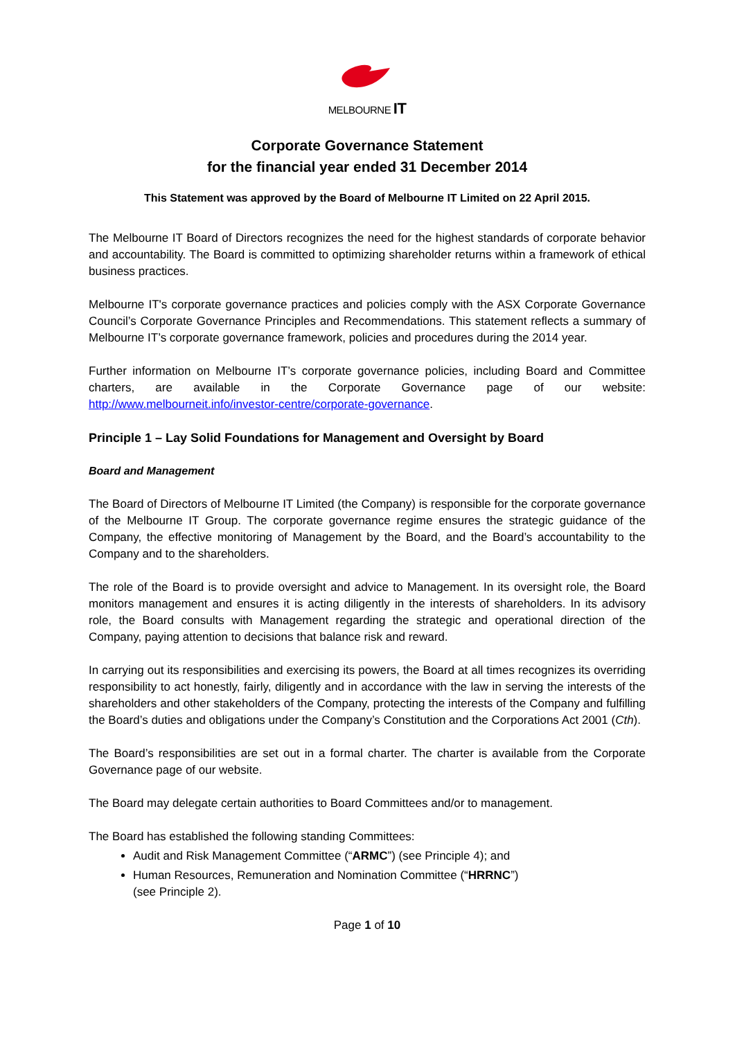MELBOURNE IT
Corporate Governance Statement
for the financial year ended 31 December 2014
This Statement was approved by the Board of Melbourne IT Limited on 22 April 2015.
The Melbourne IT Board of Directors recognizes the need for the highest standards of corporate behavior and accountability. The Board is committed to optimizing shareholder returns within a framework of ethical business practices.
Melbourne IT's corporate governance practices and policies comply with the ASX Corporate Governance Council’s Corporate Governance Principles and Recommendations. This statement reflects a summary of Melbourne IT’s corporate governance framework, policies and procedures during the 2014 year.
Further information on Melbourne IT’s corporate governance policies, including Board and Committee charters, are available in the Corporate Governance page of our website: http://www.melbourneit.info/investor-centre/corporate-governance.
Principle 1 – Lay Solid Foundations for Management and Oversight by Board
Board and Management
The Board of Directors of Melbourne IT Limited (the Company) is responsible for the corporate governance of the Melbourne IT Group. The corporate governance regime ensures the strategic guidance of the Company, the effective monitoring of Management by the Board, and the Board’s accountability to the Company and to the shareholders.
The role of the Board is to provide oversight and advice to Management. In its oversight role, the Board monitors management and ensures it is acting diligently in the interests of shareholders. In its advisory role, the Board consults with Management regarding the strategic and operational direction of the Company, paying attention to decisions that balance risk and reward.
In carrying out its responsibilities and exercising its powers, the Board at all times recognizes its overriding responsibility to act honestly, fairly, diligently and in accordance with the law in serving the interests of the shareholders and other stakeholders of the Company, protecting the interests of the Company and fulfilling the Board’s duties and obligations under the Company’s Constitution and the Corporations Act 2001 (Cth).
The Board’s responsibilities are set out in a formal charter. The charter is available from the Corporate Governance page of our website.
The Board may delegate certain authorities to Board Committees and/or to management.
The Board has established the following standing Committees:
Audit and Risk Management Committee (“ARMC”) (see Principle 4); and
Human Resources, Remuneration and Nomination Committee (“HRRNC”)
(see Principle 2).
Page 1 of 10